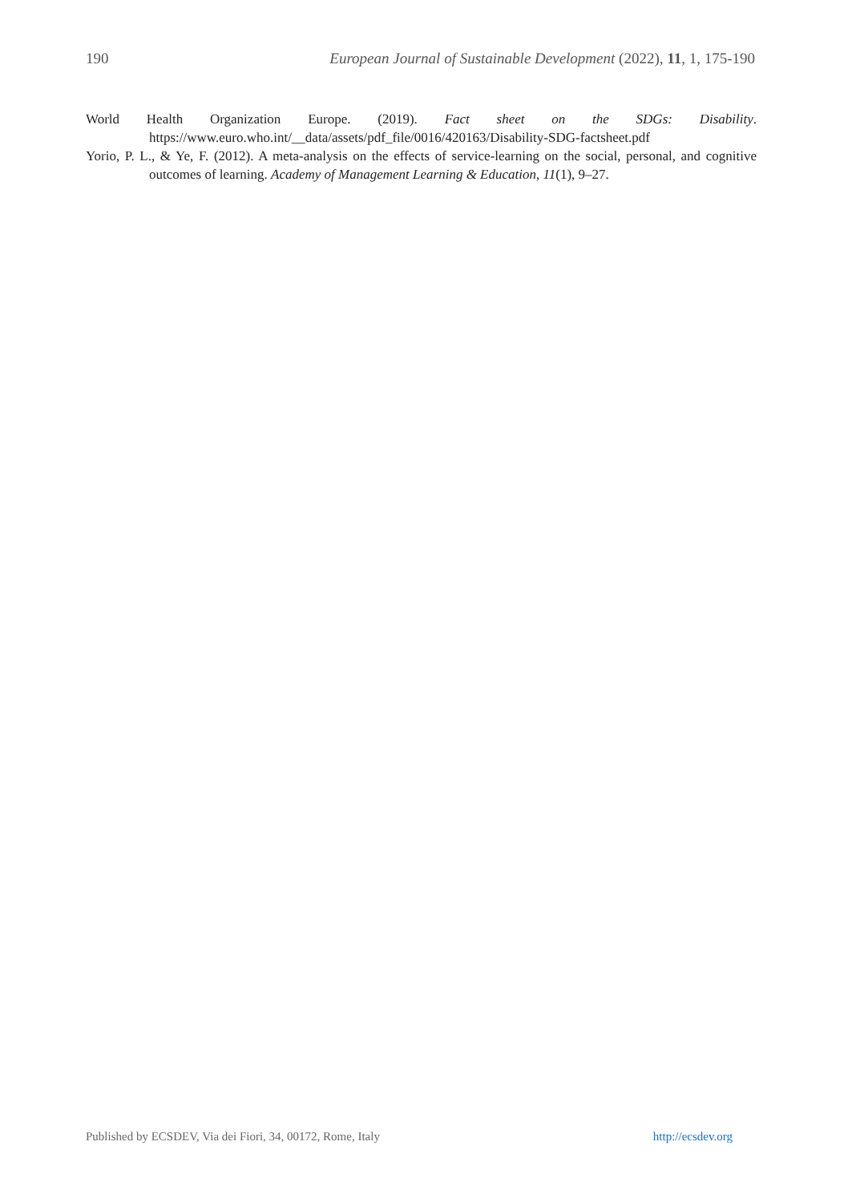190 European Journal of Sustainable Development (2022), 11, 1, 175-190
World Health Organization Europe. (2019). Fact sheet on the SDGs: Disability.
https://www.euro.who.int/__data/assets/pdf_file/0016/420163/Disability-SDG-factsheet.pdf
Yorio, P. L., & Ye, F. (2012). A meta-analysis on the effects of service-learning on the social, personal, and cognitive outcomes of learning. Academy of Management Learning & Education, 11(1), 9–27.
Published by ECSDEV, Via dei Fiori, 34, 00172, Rome, Italy http://ecsdev.org